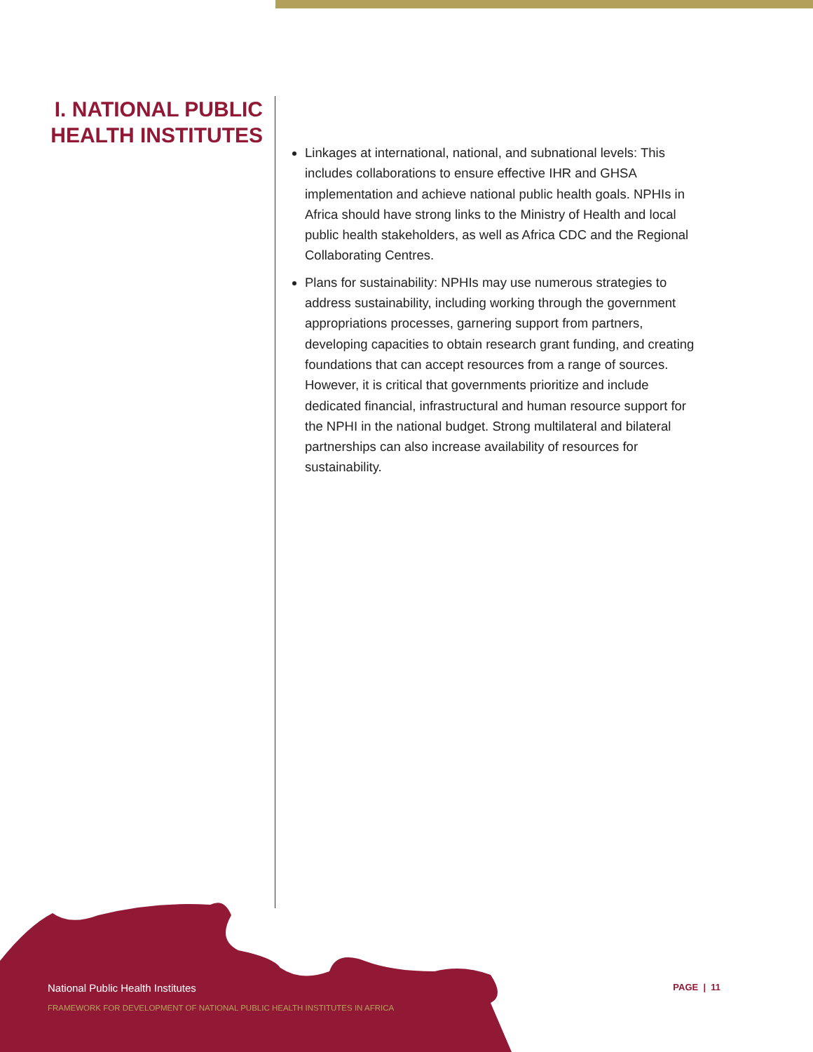I. NATIONAL PUBLIC HEALTH INSTITUTES
Linkages at international, national, and subnational levels: This includes collaborations to ensure effective IHR and GHSA implementation and achieve national public health goals. NPHIs in Africa should have strong links to the Ministry of Health and local public health stakeholders, as well as Africa CDC and the Regional Collaborating Centres.
Plans for sustainability: NPHIs may use numerous strategies to address sustainability, including working through the government appropriations processes, garnering support from partners, developing capacities to obtain research grant funding, and creating foundations that can accept resources from a range of sources. However, it is critical that governments prioritize and include dedicated financial, infrastructural and human resource support for the NPHI in the national budget. Strong multilateral and bilateral partnerships can also increase availability of resources for sustainability.
National Public Health Institutes
FRAMEWORK FOR DEVELOPMENT OF NATIONAL PUBLIC HEALTH INSTITUTES IN AFRICA
PAGE | 11